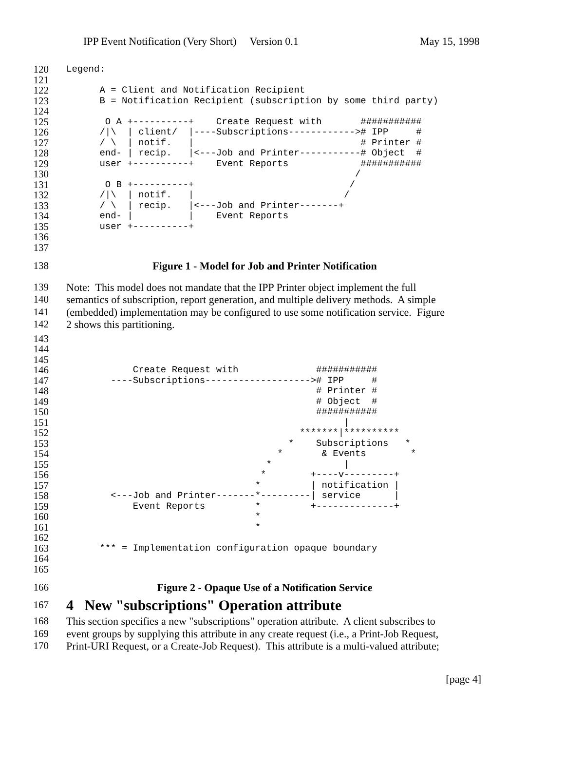IPP Event Notification (Very Short) Version 0.1 May 15, 1998
120 Legend:
121
122 A = Client and Notification Recipient
123 B = Notification Recipient (subscription by some third party)
124
125 O A +----------+ Create Request with ###########
126 /|\ | client/ |----Subscriptions------------># IPP #
127 / \ | notif. | # Printer #
128 end- | recip. |<---Job and Printer-----------# Object #
129 user +----------+ Event Reports ###########
130 /
131 O B +----------+ /
132 /|\ | notif. | /
133 / \ | recip. |<---Job and Printer-------+
134 end- | | Event Reports
135 user +----------+
136
137
138 Figure 1 - Model for Job and Printer Notification
139 Note: This model does not mandate that the IPP Printer object implement the full
140 semantics of subscription, report generation, and multiple delivery methods. A simple
141 (embedded) implementation may be configured to use some notification service. Figure
142 2 shows this partitioning.
143
144
145
146 Create Request with ###########
147 ----Subscriptions-------------------># IPP #
148 # Printer #
149 # Object #
150 ###########
151 |
152 *******|**********
153 * Subscriptions *
154 * & Events *
155 * |
156 * +----v---------+
157 * | notification |
158 <---Job and Printer-------*---------| service |
159 Event Reports * +--------------+
160 *
161 *
162
163 *** = Implementation configuration opaque boundary
164
165
166 Figure 2 - Opaque Use of a Notification Service
167
4 New "subscriptions" Operation attribute
168 This section specifies a new "subscriptions" operation attribute. A client subscribes to
169 event groups by supplying this attribute in any create request (i.e., a Print-Job Request,
170 Print-URI Request, or a Create-Job Request). This attribute is a multi-valued attribute;
[page 4]